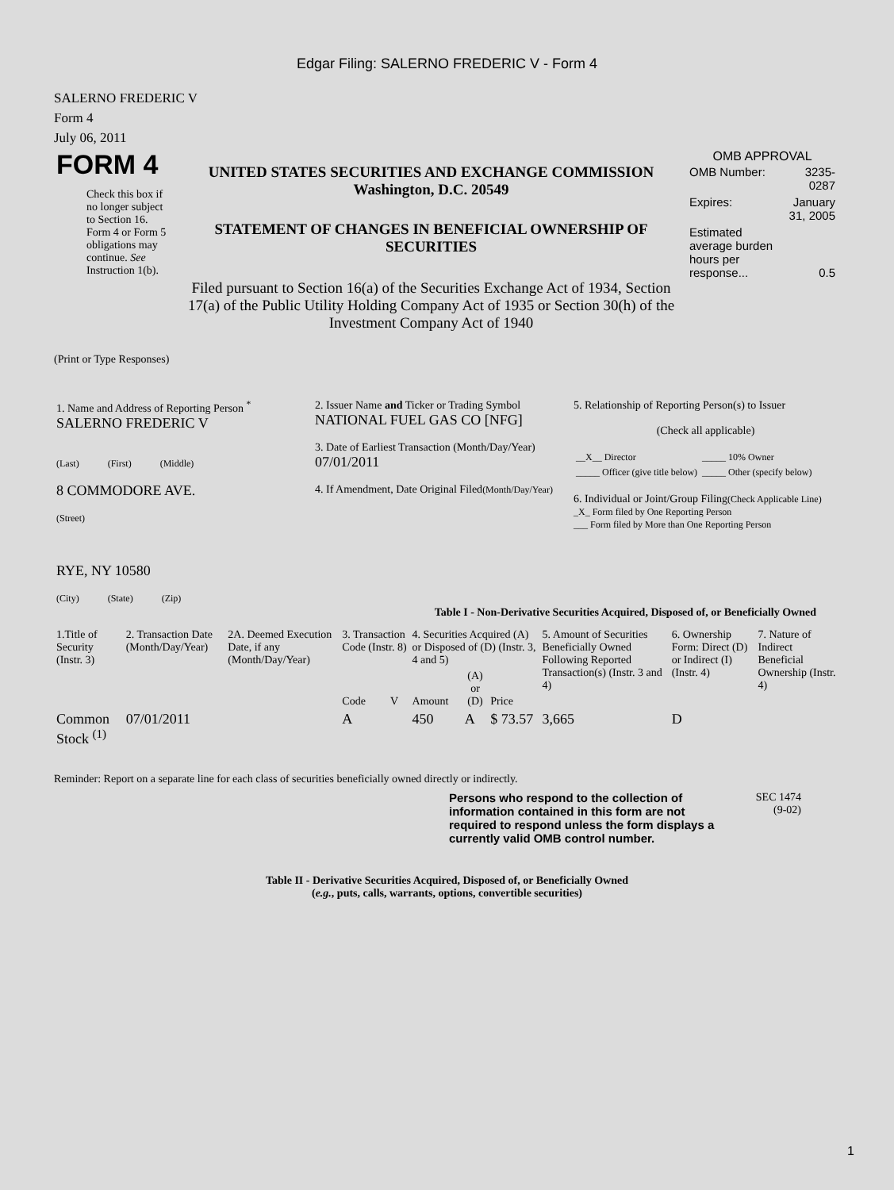Edgar Filing: SALERNO FREDERIC V - Form 4
SALERNO FREDERIC V
Form 4
July 06, 2011
| FORM 4 Check this box if no longer subject to Section 16. Form 4 or Form 5 obligations may continue. See Instruction 1(b). | UNITED STATES SECURITIES AND EXCHANGE COMMISSION Washington, D.C. 20549 STATEMENT OF CHANGES IN BENEFICIAL OWNERSHIP OF SECURITIES Filed pursuant to Section 16(a) of the Securities Exchange Act of 1934, Section 17(a) of the Public Utility Holding Company Act of 1935 or Section 30(h) of the Investment Company Act of 1940 | OMB APPROVAL / OMB Number: / 3235-0287 / / Expires: / January 31, 2005 / / Estimated average burden hours per response... / 0.5 / |
(Print or Type Responses)
| 1. Name and Address of Reporting Person <sup>*</sup> SALERNO FREDERIC V (Last) (First) (Middle) 8 COMMODORE AVE. (Street) RYE, NY 10580 (City) (State) (Zip) | 2. Issuer Name and Ticker or Trading Symbol NATIONAL FUEL GAS CO [NFG] 3. Date of Earliest Transaction (Month/Day/Year) 07/01/2011 4. If Amendment, Date Original Filed (Month/Day/Year) | 5. Relationship of Reporting Person(s) to Issuer (Check all applicable) / __X__ Director / _____ 10% Owner / / _____ Officer (give title below) / _____ Other (specify below) / 6. Individual or Joint/Group Filing (Check Applicable Line) _X_ Form filed by One Reporting Person ___ Form filed by More than One Reporting Person |
Table I - Non-Derivative Securities Acquired, Disposed of, or Beneficially Owned
| 1.Title of Security (Instr. 3) | 2. Transaction Date (Month/Day/Year) | 2A. Deemed Execution Date, if any (Month/Day/Year) | 3. Transaction Code (Instr. 8) | | 4. Securities Acquired (A) or Disposed of (D) (Instr. 3, 4 and 5) | | | 5. Amount of Securities Beneficially Owned Following Reported Transaction(s) (Instr. 3 and 4) | 6. Ownership Form: Direct (D) or Indirect (I) (Instr. 4) | 7. Nature of Indirect Beneficial Ownership (Instr. 4) |
| --- | --- | --- | --- | --- | --- | --- | --- | --- | --- | --- |
| | | | Code | V | Amount | (A) or (D) | Price | | | |
| Common Stock <sup>(1)</sup> | 07/01/2011 | | A | | 450 | A | $ 73.57 | 3,665 | D | |
Reminder: Report on a separate line for each class of securities beneficially owned directly or indirectly.
| Persons who respond to the collection of information contained in this form are not required to respond unless the form displays a currently valid OMB control number. | SEC 1474 (9-02) |
Table II - Derivative Securities Acquired, Disposed of, or Beneficially Owned
(e.g., puts, calls, warrants, options, convertible securities)
1